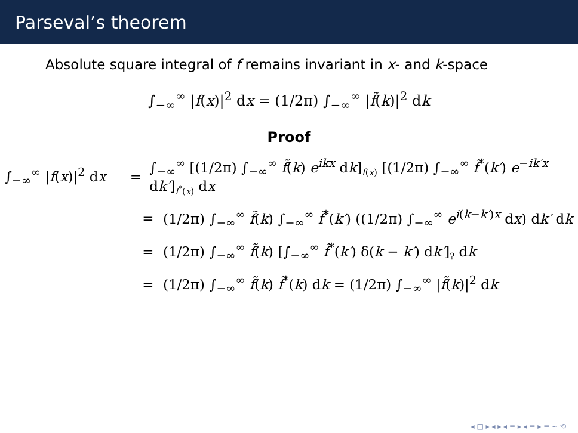Parseval’s theorem
Absolute square integral of f remains invariant in x- and k-space
∫<sub>−∞</sub><sup>∞</sup> |f(x)|<sup>2</sup> dx = (1/2π) ∫<sub>−∞</sub><sup>∞</sup> |f̃(k)|<sup>2</sup> dk
Proof
∫<sub>−∞</sub><sup>∞</sup> |f(x)|<sup>2</sup> dx =
∫<sub>−∞</sub><sup>∞</sup> [(1/2π) ∫<sub>−∞</sub><sup>∞</sup> f̃(k) e<sup>ikx</sup> dk]<sub>f(x)</sub> [(1/2π) ∫<sub>−∞</sub><sup>∞</sup> f̃<sup>*</sup>(k′) e<sup>−ik′x</sup> dk′]<sub>f<sup>*</sup>(x)</sub> dx
=
(1/2π) ∫<sub>−∞</sub><sup>∞</sup> f̃(k) ∫<sub>−∞</sub><sup>∞</sup> f̃<sup>*</sup>(k′) ((1/2π) ∫<sub>−∞</sub><sup>∞</sup> e<sup>i(k−k′)x</sup> dx) dk′ dk
=
(1/2π) ∫<sub>−∞</sub><sup>∞</sup> f̃(k) [∫<sub>−∞</sub><sup>∞</sup> f̃<sup>*</sup>(k′) δ(k − k′) dk′]<sub>?</sub> dk
=
(1/2π) ∫<sub>−∞</sub><sup>∞</sup> f̃(k) f̃<sup>*</sup>(k) dk = (1/2π) ∫<sub>−∞</sub><sup>∞</sup> |f̃(k)|<sup>2</sup> dk
◂ □ ▸ ◂ ▸ ◂ ≡ ▸ ◂ ≡ ▸ ≡ ∽ ⟲